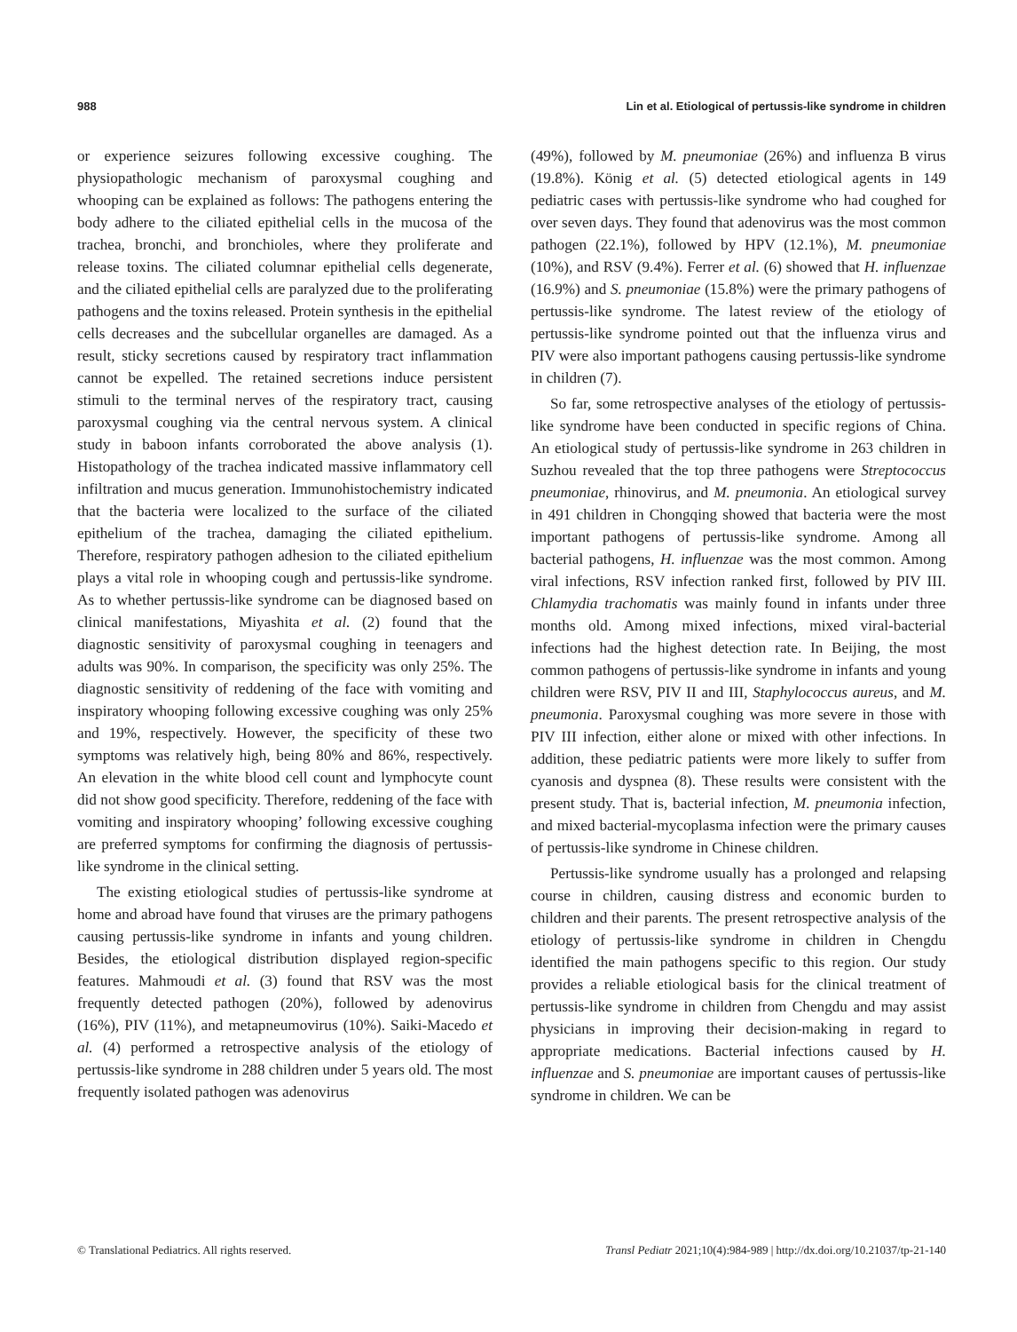988 Lin et al. Etiological of pertussis-like syndrome in children
or experience seizures following excessive coughing. The physiopathologic mechanism of paroxysmal coughing and whooping can be explained as follows: The pathogens entering the body adhere to the ciliated epithelial cells in the mucosa of the trachea, bronchi, and bronchioles, where they proliferate and release toxins. The ciliated columnar epithelial cells degenerate, and the ciliated epithelial cells are paralyzed due to the proliferating pathogens and the toxins released. Protein synthesis in the epithelial cells decreases and the subcellular organelles are damaged. As a result, sticky secretions caused by respiratory tract inflammation cannot be expelled. The retained secretions induce persistent stimuli to the terminal nerves of the respiratory tract, causing paroxysmal coughing via the central nervous system. A clinical study in baboon infants corroborated the above analysis (1). Histopathology of the trachea indicated massive inflammatory cell infiltration and mucus generation. Immunohistochemistry indicated that the bacteria were localized to the surface of the ciliated epithelium of the trachea, damaging the ciliated epithelium. Therefore, respiratory pathogen adhesion to the ciliated epithelium plays a vital role in whooping cough and pertussis-like syndrome. As to whether pertussis-like syndrome can be diagnosed based on clinical manifestations, Miyashita et al. (2) found that the diagnostic sensitivity of paroxysmal coughing in teenagers and adults was 90%. In comparison, the specificity was only 25%. The diagnostic sensitivity of reddening of the face with vomiting and inspiratory whooping following excessive coughing was only 25% and 19%, respectively. However, the specificity of these two symptoms was relatively high, being 80% and 86%, respectively. An elevation in the white blood cell count and lymphocyte count did not show good specificity. Therefore, reddening of the face with vomiting and inspiratory whooping’ following excessive coughing are preferred symptoms for confirming the diagnosis of pertussis-like syndrome in the clinical setting.
The existing etiological studies of pertussis-like syndrome at home and abroad have found that viruses are the primary pathogens causing pertussis-like syndrome in infants and young children. Besides, the etiological distribution displayed region-specific features. Mahmoudi et al. (3) found that RSV was the most frequently detected pathogen (20%), followed by adenovirus (16%), PIV (11%), and metapneumovirus (10%). Saiki-Macedo et al. (4) performed a retrospective analysis of the etiology of pertussis-like syndrome in 288 children under 5 years old. The most frequently isolated pathogen was adenovirus
(49%), followed by M. pneumoniae (26%) and influenza B virus (19.8%). König et al. (5) detected etiological agents in 149 pediatric cases with pertussis-like syndrome who had coughed for over seven days. They found that adenovirus was the most common pathogen (22.1%), followed by HPV (12.1%), M. pneumoniae (10%), and RSV (9.4%). Ferrer et al. (6) showed that H. influenzae (16.9%) and S. pneumoniae (15.8%) were the primary pathogens of pertussis-like syndrome. The latest review of the etiology of pertussis-like syndrome pointed out that the influenza virus and PIV were also important pathogens causing pertussis-like syndrome in children (7).
So far, some retrospective analyses of the etiology of pertussis-like syndrome have been conducted in specific regions of China. An etiological study of pertussis-like syndrome in 263 children in Suzhou revealed that the top three pathogens were Streptococcus pneumoniae, rhinovirus, and M. pneumonia. An etiological survey in 491 children in Chongqing showed that bacteria were the most important pathogens of pertussis-like syndrome. Among all bacterial pathogens, H. influenzae was the most common. Among viral infections, RSV infection ranked first, followed by PIV III. Chlamydia trachomatis was mainly found in infants under three months old. Among mixed infections, mixed viral-bacterial infections had the highest detection rate. In Beijing, the most common pathogens of pertussis-like syndrome in infants and young children were RSV, PIV II and III, Staphylococcus aureus, and M. pneumonia. Paroxysmal coughing was more severe in those with PIV III infection, either alone or mixed with other infections. In addition, these pediatric patients were more likely to suffer from cyanosis and dyspnea (8). These results were consistent with the present study. That is, bacterial infection, M. pneumonia infection, and mixed bacterial-mycoplasma infection were the primary causes of pertussis-like syndrome in Chinese children.
Pertussis-like syndrome usually has a prolonged and relapsing course in children, causing distress and economic burden to children and their parents. The present retrospective analysis of the etiology of pertussis-like syndrome in children in Chengdu identified the main pathogens specific to this region. Our study provides a reliable etiological basis for the clinical treatment of pertussis-like syndrome in children from Chengdu and may assist physicians in improving their decision-making in regard to appropriate medications. Bacterial infections caused by H. influenzae and S. pneumoniae are important causes of pertussis-like syndrome in children. We can be
© Translational Pediatrics. All rights reserved. Transl Pediatr 2021;10(4):984-989 | http://dx.doi.org/10.21037/tp-21-140